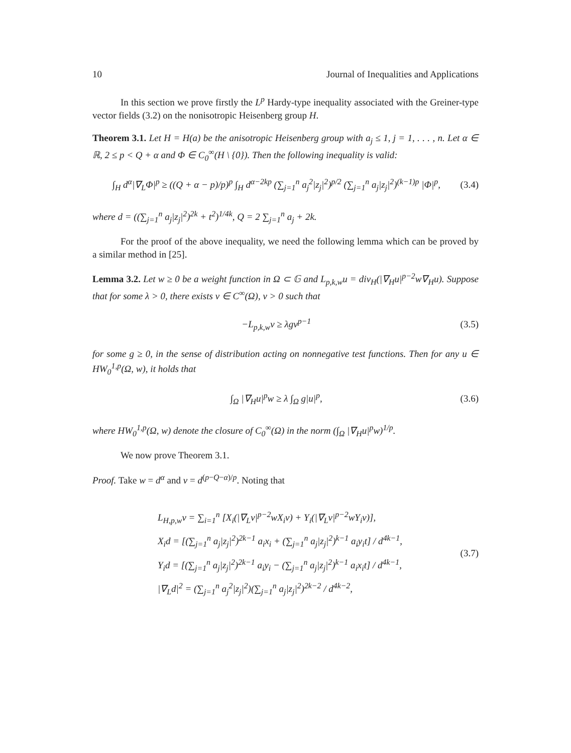10 Journal of Inequalities and Applications
In this section we prove firstly the L<sup>p</sup> Hardy-type inequality associated with the Greiner-type vector fields (3.2) on the nonisotropic Heisenberg group H.
Theorem 3.1. Let H = H(a) be the anisotropic Heisenberg group with a<sub>j</sub> ≤ 1, j = 1, . . . , n. Let α ∈ ℝ, 2 ≤ p < Q + α and Φ ∈ C<sub>0</sub><sup>∞</sup>(H \ {0}). Then the following inequality is valid:
∫<sub>H</sub> d<sup>α</sup>|∇<sub>L</sub>Φ|<sup>p</sup> ≥ ((Q + α − p)/p)<sup>p</sup> ∫<sub>H</sub> d<sup>α−2kp</sup> (∑<sub>j=1</sub><sup>n</sup> a<sub>j</sub><sup>2</sup>|z<sub>j</sub>|<sup>2</sup>)<sup>p/2</sup> (∑<sub>j=1</sub><sup>n</sup> a<sub>j</sub>|z<sub>j</sub>|<sup>2</sup>)<sup>(k−1)p</sup> |Φ|<sup>p</sup>, (3.4)
where d = ((∑<sub>j=1</sub><sup>n</sup> a<sub>j</sub>|z<sub>j</sub>|<sup>2</sup>)<sup>2k</sup> + t<sup>2</sup>)<sup>1/4k</sup>, Q = 2 ∑<sub>j=1</sub><sup>n</sup> a<sub>j</sub> + 2k.
For the proof of the above inequality, we need the following lemma which can be proved by a similar method in [25].
Lemma 3.2. Let w ≥ 0 be a weight function in Ω ⊂ 𝔾 and L<sub>p,k,w</sub>u = div<sub>H</sub>(|∇<sub>H</sub>u|<sup>p−2</sup>w∇<sub>H</sub>u). Suppose that for some λ > 0, there exists v ∈ C<sup>∞</sup>(Ω), v > 0 such that
−L<sub>p,k,w</sub>v ≥ λgv<sup>p−1</sup> (3.5)
for some g ≥ 0, in the sense of distribution acting on nonnegative test functions. Then for any u ∈ HW<sub>0</sub><sup>1,p</sup>(Ω, w), it holds that
∫<sub>Ω</sub> |∇<sub>H</sub>u|<sup>p</sup>w ≥ λ ∫<sub>Ω</sub> g|u|<sup>p</sup>, (3.6)
where HW<sub>0</sub><sup>1,p</sup>(Ω, w) denote the closure of C<sub>0</sub><sup>∞</sup>(Ω) in the norm (∫<sub>Ω</sub> |∇<sub>H</sub>u|<sup>p</sup>w)<sup>1/p</sup>.
We now prove Theorem 3.1.
Proof. Take w = d<sup>α</sup> and v = d<sup>(p−Q−α)/p</sup>. Noting that
L<sub>H,p,w</sub>v = ∑<sub>i=1</sub><sup>n</sup> [X<sub>i</sub>(|∇<sub>L</sub>v|<sup>p−2</sup>wX<sub>i</sub>v) + Y<sub>i</sub>(|∇<sub>L</sub>v|<sup>p−2</sup>wY<sub>i</sub>v)],
X<sub>i</sub>d = [(∑<sub>j=1</sub><sup>n</sup> a<sub>j</sub>|z<sub>j</sub>|<sup>2</sup>)<sup>2k−1</sup> a<sub>i</sub>x<sub>i</sub> + (∑<sub>j=1</sub><sup>n</sup> a<sub>j</sub>|z<sub>j</sub>|<sup>2</sup>)<sup>k−1</sup> a<sub>i</sub>y<sub>i</sub>t] / d<sup>4k−1</sup>,
Y<sub>i</sub>d = [(∑<sub>j=1</sub><sup>n</sup> a<sub>j</sub>|z<sub>j</sub>|<sup>2</sup>)<sup>2k−1</sup> a<sub>i</sub>y<sub>i</sub> − (∑<sub>j=1</sub><sup>n</sup> a<sub>j</sub>|z<sub>j</sub>|<sup>2</sup>)<sup>k−1</sup> a<sub>i</sub>x<sub>i</sub>t] / d<sup>4k−1</sup>,
|∇<sub>L</sub>d|<sup>2</sup> = (∑<sub>j=1</sub><sup>n</sup> a<sub>j</sub><sup>2</sup>|z<sub>j</sub>|<sup>2</sup>)(∑<sub>j=1</sub><sup>n</sup> a<sub>j</sub>|z<sub>j</sub>|<sup>2</sup>)<sup>2k−2</sup> / d<sup>4k−2</sup>,
(3.7)